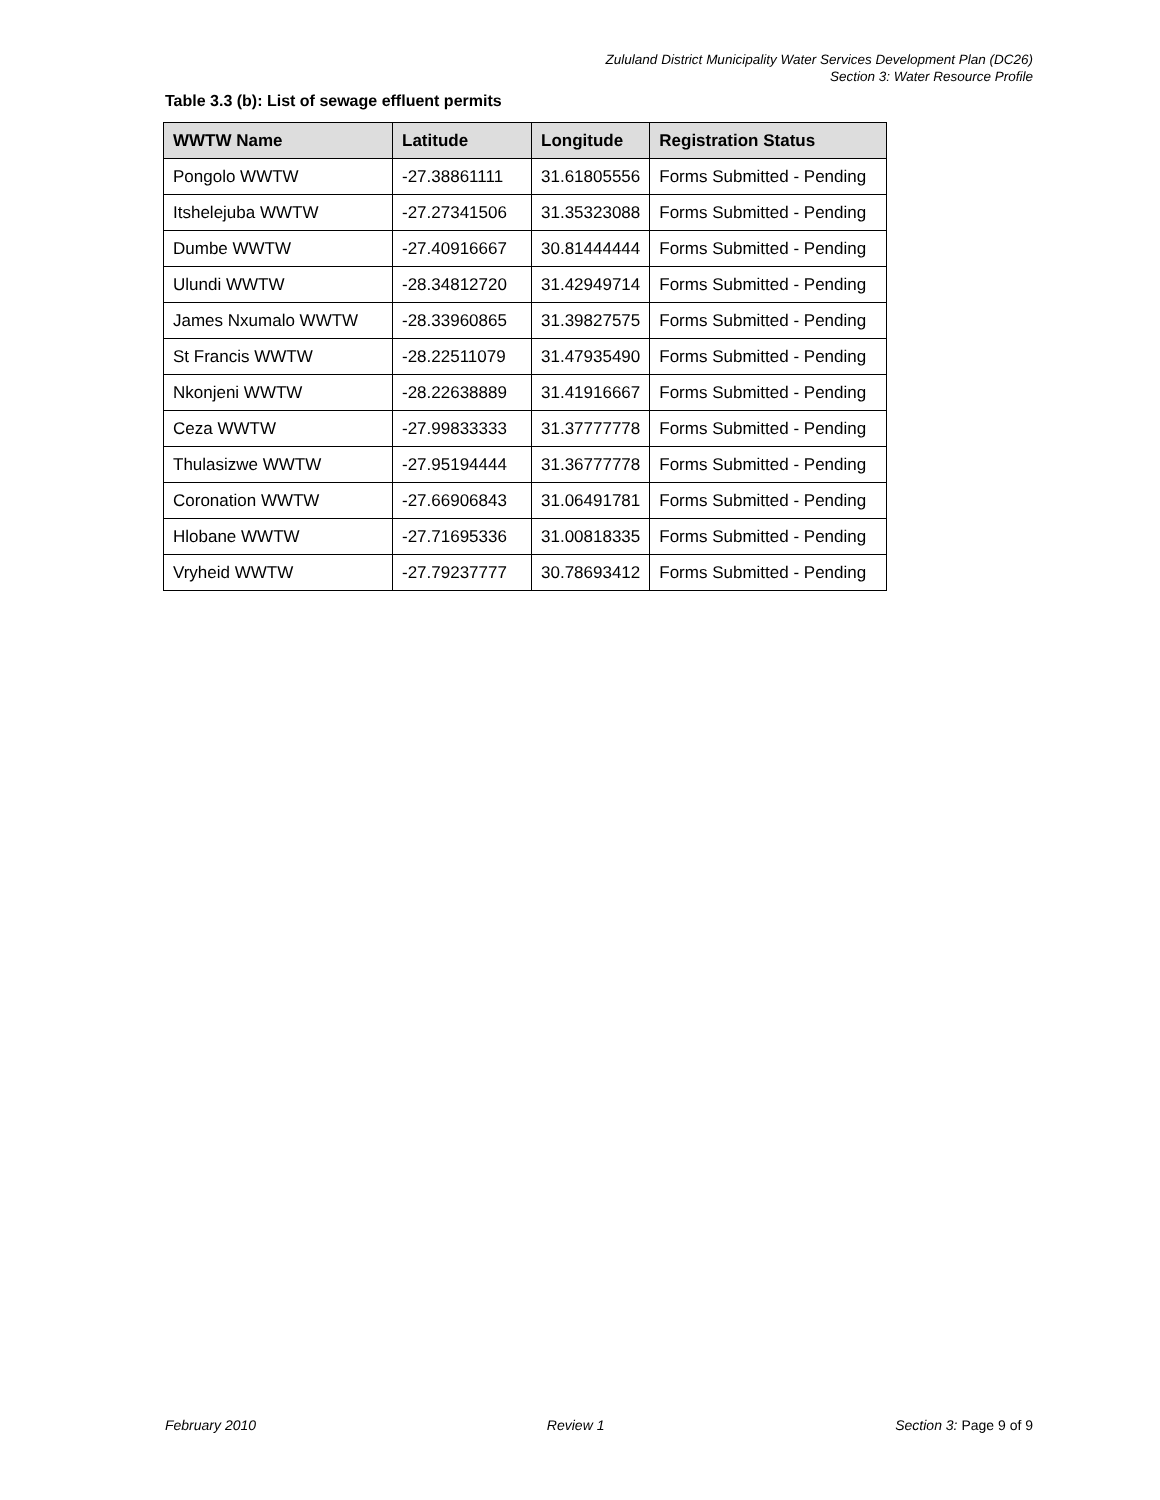Zululand District Municipality Water Services Development Plan (DC26)
Section 3: Water Resource Profile
Table 3.3 (b): List of sewage effluent permits
| WWTW Name | Latitude | Longitude | Registration Status |
| --- | --- | --- | --- |
| Pongolo WWTW | -27.38861111 | 31.61805556 | Forms Submitted - Pending |
| Itshelejuba WWTW | -27.27341506 | 31.35323088 | Forms Submitted - Pending |
| Dumbe WWTW | -27.40916667 | 30.81444444 | Forms Submitted - Pending |
| Ulundi WWTW | -28.34812720 | 31.42949714 | Forms Submitted - Pending |
| James Nxumalo WWTW | -28.33960865 | 31.39827575 | Forms Submitted - Pending |
| St Francis WWTW | -28.22511079 | 31.47935490 | Forms Submitted - Pending |
| Nkonjeni WWTW | -28.22638889 | 31.41916667 | Forms Submitted - Pending |
| Ceza WWTW | -27.99833333 | 31.37777778 | Forms Submitted - Pending |
| Thulasizwe WWTW | -27.95194444 | 31.36777778 | Forms Submitted - Pending |
| Coronation WWTW | -27.66906843 | 31.06491781 | Forms Submitted - Pending |
| Hlobane WWTW | -27.71695336 | 31.00818335 | Forms Submitted - Pending |
| Vryheid WWTW | -27.79237777 | 30.78693412 | Forms Submitted - Pending |
February 2010 Review 1 Section 3: Page 9 of 9